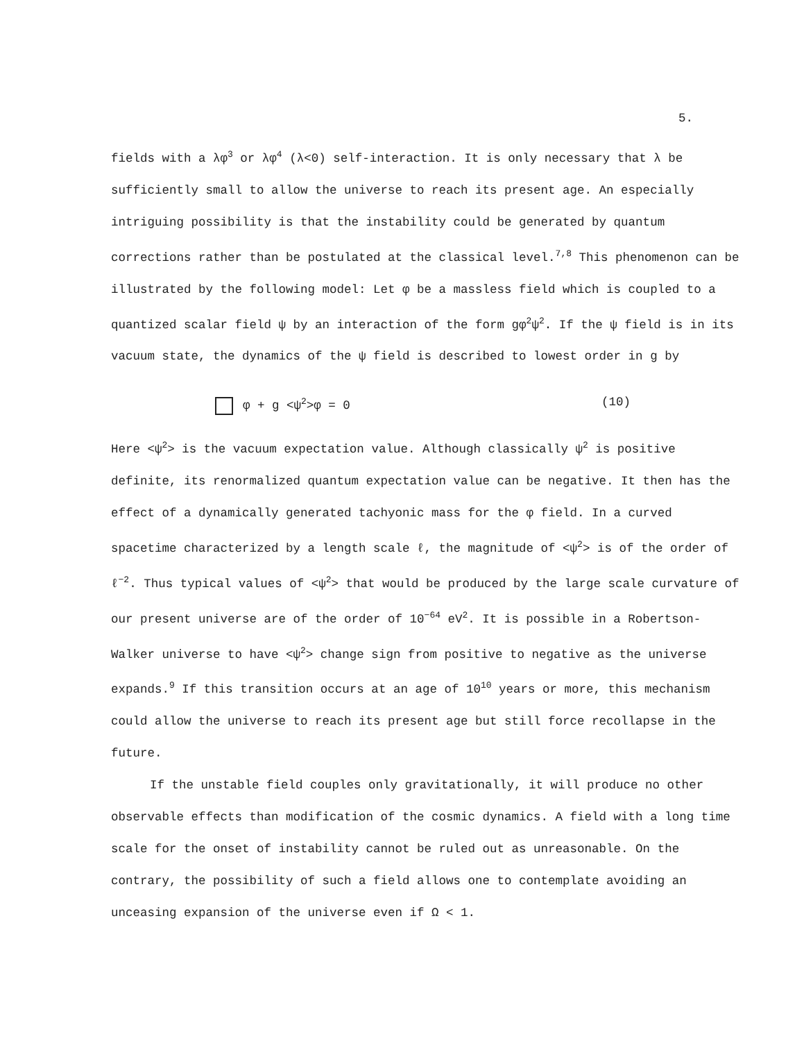5.
fields with a λφ<sup>3</sup> or λφ<sup>4</sup> (λ<0) self-interaction. It is only necessary that λ be sufficiently small to allow the universe to reach its present age. An especially intriguing possibility is that the instability could be generated by quantum corrections rather than be postulated at the classical level.<sup>7,8</sup> This phenomenon can be illustrated by the following model: Let φ be a massless field which is coupled to a quantized scalar field ψ by an interaction of the form gφ<sup>2</sup>ψ<sup>2</sup>. If the ψ field is in its vacuum state, the dynamics of the ψ field is described to lowest order in g by
φ + g <ψ<sup>2</sup>>φ = 0 (10)
Here <ψ<sup>2</sup>> is the vacuum expectation value. Although classically ψ<sup>2</sup> is positive definite, its renormalized quantum expectation value can be negative. It then has the effect of a dynamically generated tachyonic mass for the φ field. In a curved spacetime characterized by a length scale ℓ, the magnitude of <ψ<sup>2</sup>> is of the order of ℓ<sup>−2</sup>. Thus typical values of <ψ<sup>2</sup>> that would be produced by the large scale curvature of our present universe are of the order of 10<sup>−64</sup> eV<sup>2</sup>. It is possible in a Robertson-Walker universe to have <ψ<sup>2</sup>> change sign from positive to negative as the universe expands.<sup>9</sup> If this transition occurs at an age of 10<sup>10</sup> years or more, this mechanism could allow the universe to reach its present age but still force recollapse in the future.
If the unstable field couples only gravitationally, it will produce no other observable effects than modification of the cosmic dynamics. A field with a long time scale for the onset of instability cannot be ruled out as unreasonable. On the contrary, the possibility of such a field allows one to contemplate avoiding an unceasing expansion of the universe even if Ω < 1.